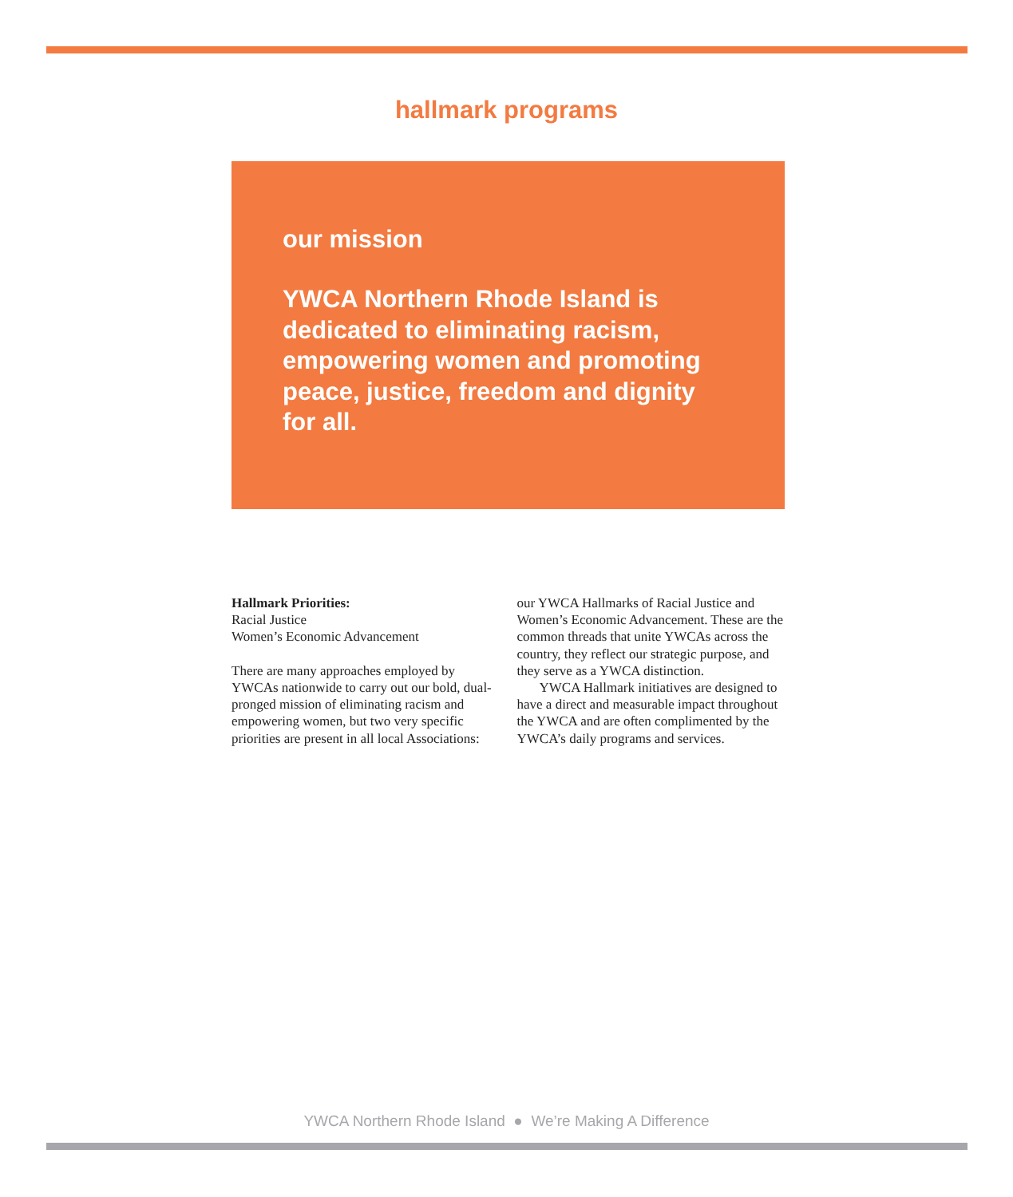hallmark programs
our mission
YWCA Northern Rhode Island is dedicated to eliminating racism, empowering women and promoting peace, justice, freedom and dignity for all.
Hallmark Priorities:
Racial Justice
Women’s Economic Advancement
There are many approaches employed by YWCAs nationwide to carry out our bold, dual-pronged mission of eliminating racism and empowering women, but two very specific priorities are present in all local Associations:
our YWCA Hallmarks of Racial Justice and Women’s Economic Advancement. These are the common threads that unite YWCAs across the country, they reflect our strategic purpose, and they serve as a YWCA distinction.
YWCA Hallmark initiatives are designed to have a direct and measurable impact throughout the YWCA and are often complimented by the YWCA’s daily programs and services.
YWCA Northern Rhode Island ● We’re Making A Difference